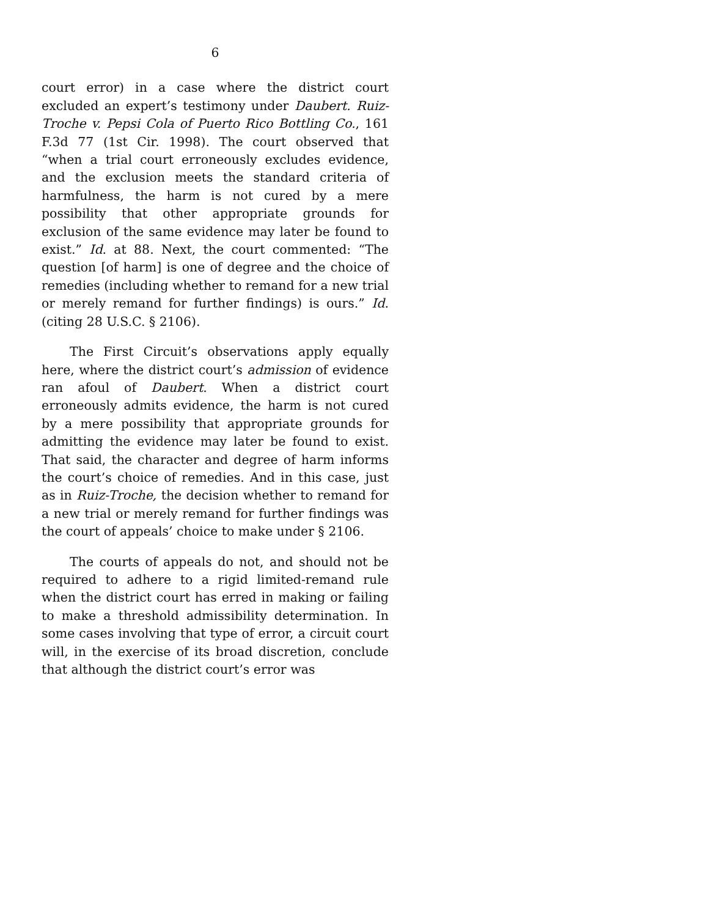6
court error) in a case where the district court excluded an expert’s testimony under Daubert. Ruiz-Troche v. Pepsi Cola of Puerto Rico Bottling Co., 161 F.3d 77 (1st Cir. 1998). The court observed that “when a trial court erroneously excludes evidence, and the exclusion meets the standard criteria of harmfulness, the harm is not cured by a mere possibility that other appropriate grounds for exclusion of the same evidence may later be found to exist.” Id. at 88. Next, the court commented: “The question [of harm] is one of degree and the choice of remedies (including whether to remand for a new trial or merely remand for further findings) is ours.” Id. (citing 28 U.S.C. § 2106).
The First Circuit’s observations apply equally here, where the district court’s admission of evidence ran afoul of Daubert. When a district court erroneously admits evidence, the harm is not cured by a mere possibility that appropriate grounds for admitting the evidence may later be found to exist. That said, the character and degree of harm informs the court’s choice of remedies. And in this case, just as in Ruiz-Troche, the decision whether to remand for a new trial or merely remand for further findings was the court of appeals’ choice to make under § 2106.
The courts of appeals do not, and should not be required to adhere to a rigid limited-remand rule when the district court has erred in making or failing to make a threshold admissibility determination. In some cases involving that type of error, a circuit court will, in the exercise of its broad discretion, conclude that although the district court’s error was